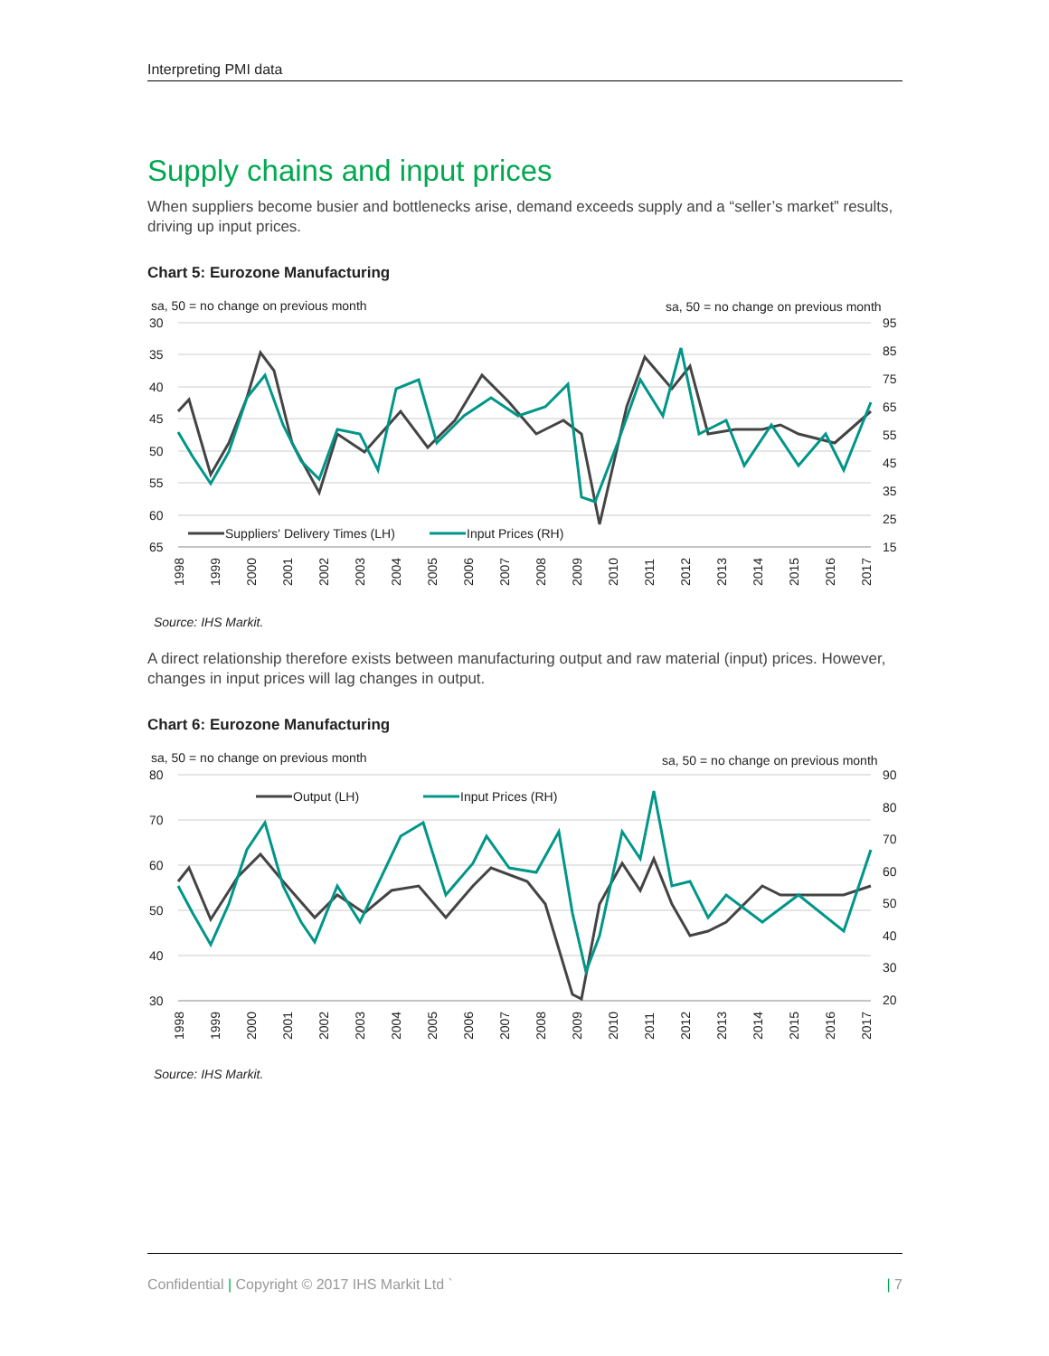Interpreting PMI data
Supply chains and input prices
When suppliers become busier and bottlenecks arise, demand exceeds supply and a “seller’s market” results, driving up input prices.
Chart 5: Eurozone Manufacturing
sa, 50 = no change on previous month
sa, 50 = no change on previous month
30
35
40
45
50
55
60
65
95
85
75
65
55
45
35
25
15
Suppliers' Delivery Times (LH)
Input Prices (RH)
1998
1999
2000
2001
2002
2003
2004
2005
2006
2007
2008
2009
2010
2011
2012
2013
2014
2015
2016
2017
Source: IHS Markit.
A direct relationship therefore exists between manufacturing output and raw material (input) prices. However, changes in input prices will lag changes in output.
Chart 6: Eurozone Manufacturing
sa, 50 = no change on previous month
sa, 50 = no change on previous month
80
70
60
50
40
30
90
80
70
60
50
40
30
20
Output (LH)
Input Prices (RH)
1998
1999
2000
2001
2002
2003
2004
2005
2006
2007
2008
2009
2010
2011
2012
2013
2014
2015
2016
2017
Source: IHS Markit.
| 7 Confidential | Copyright © 2017 IHS Markit Ltd `